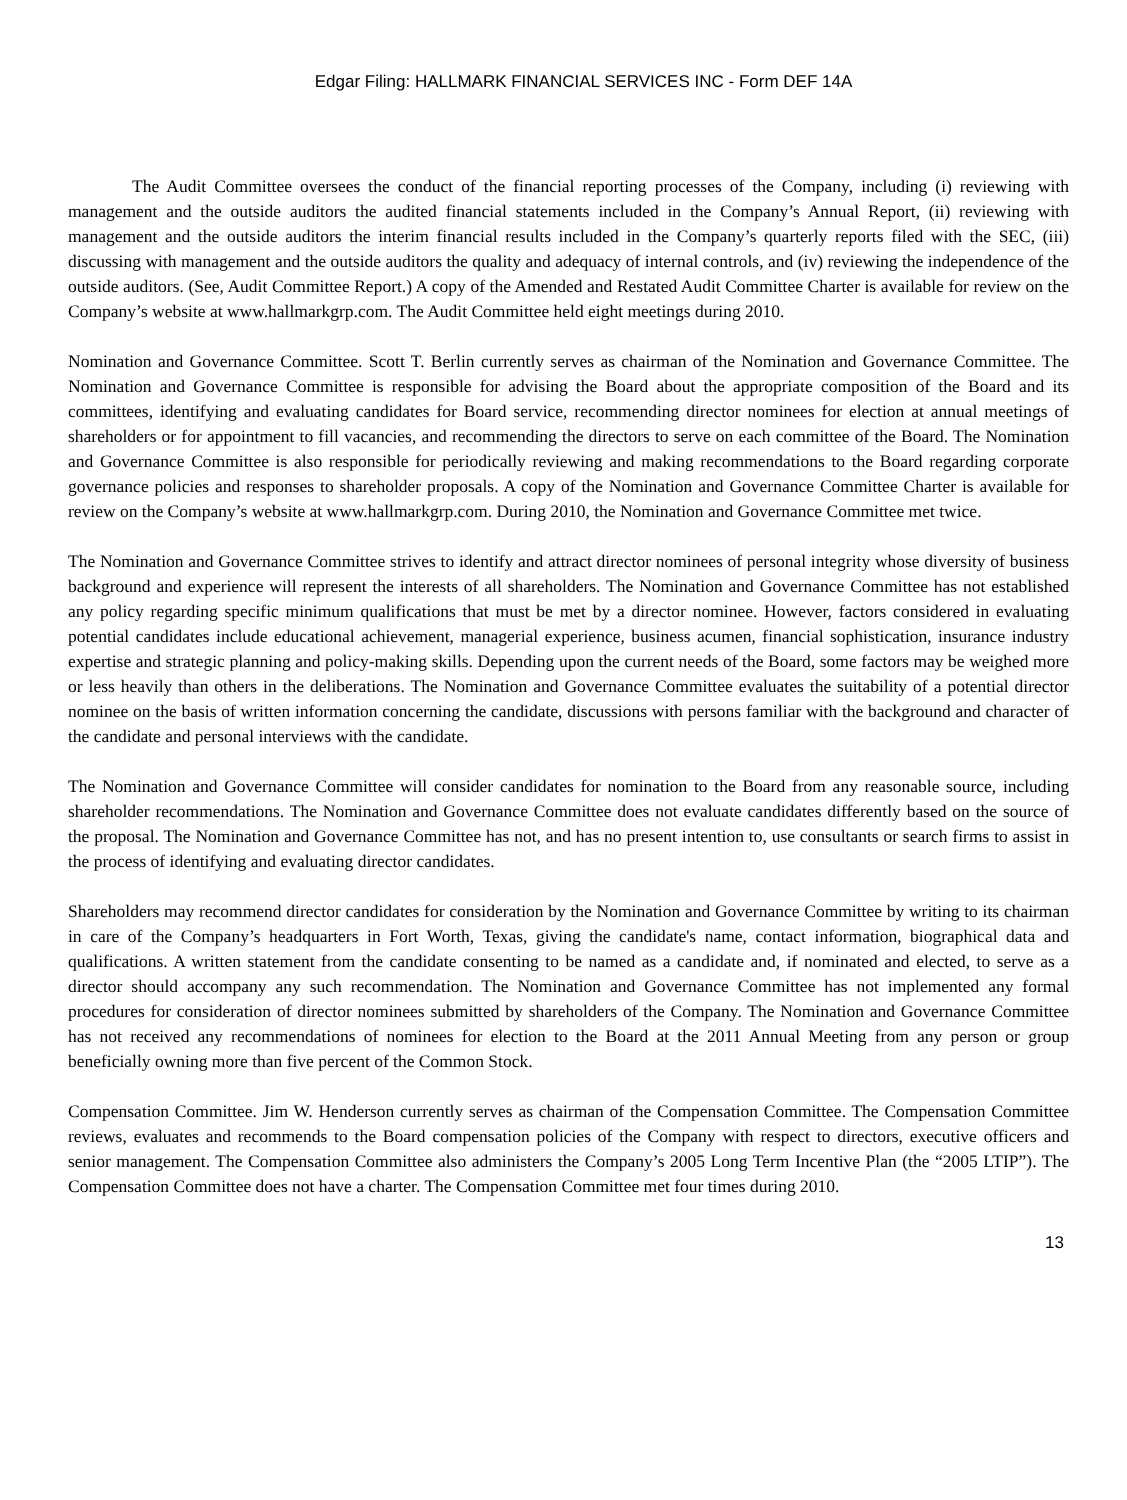Edgar Filing: HALLMARK FINANCIAL SERVICES INC - Form DEF 14A
The Audit Committee oversees the conduct of the financial reporting processes of the Company, including (i) reviewing with management and the outside auditors the audited financial statements included in the Company’s Annual Report, (ii) reviewing with management and the outside auditors the interim financial results included in the Company’s quarterly reports filed with the SEC, (iii) discussing with management and the outside auditors the quality and adequacy of internal controls, and (iv) reviewing the independence of the outside auditors. (See, Audit Committee Report.) A copy of the Amended and Restated Audit Committee Charter is available for review on the Company’s website at www.hallmarkgrp.com. The Audit Committee held eight meetings during 2010.
Nomination and Governance Committee. Scott T. Berlin currently serves as chairman of the Nomination and Governance Committee. The Nomination and Governance Committee is responsible for advising the Board about the appropriate composition of the Board and its committees, identifying and evaluating candidates for Board service, recommending director nominees for election at annual meetings of shareholders or for appointment to fill vacancies, and recommending the directors to serve on each committee of the Board. The Nomination and Governance Committee is also responsible for periodically reviewing and making recommendations to the Board regarding corporate governance policies and responses to shareholder proposals. A copy of the Nomination and Governance Committee Charter is available for review on the Company’s website at www.hallmarkgrp.com. During 2010, the Nomination and Governance Committee met twice.
The Nomination and Governance Committee strives to identify and attract director nominees of personal integrity whose diversity of business background and experience will represent the interests of all shareholders. The Nomination and Governance Committee has not established any policy regarding specific minimum qualifications that must be met by a director nominee. However, factors considered in evaluating potential candidates include educational achievement, managerial experience, business acumen, financial sophistication, insurance industry expertise and strategic planning and policy-making skills. Depending upon the current needs of the Board, some factors may be weighed more or less heavily than others in the deliberations. The Nomination and Governance Committee evaluates the suitability of a potential director nominee on the basis of written information concerning the candidate, discussions with persons familiar with the background and character of the candidate and personal interviews with the candidate.
The Nomination and Governance Committee will consider candidates for nomination to the Board from any reasonable source, including shareholder recommendations. The Nomination and Governance Committee does not evaluate candidates differently based on the source of the proposal. The Nomination and Governance Committee has not, and has no present intention to, use consultants or search firms to assist in the process of identifying and evaluating director candidates.
Shareholders may recommend director candidates for consideration by the Nomination and Governance Committee by writing to its chairman in care of the Company’s headquarters in Fort Worth, Texas, giving the candidate's name, contact information, biographical data and qualifications. A written statement from the candidate consenting to be named as a candidate and, if nominated and elected, to serve as a director should accompany any such recommendation. The Nomination and Governance Committee has not implemented any formal procedures for consideration of director nominees submitted by shareholders of the Company. The Nomination and Governance Committee has not received any recommendations of nominees for election to the Board at the 2011 Annual Meeting from any person or group beneficially owning more than five percent of the Common Stock.
Compensation Committee. Jim W. Henderson currently serves as chairman of the Compensation Committee. The Compensation Committee reviews, evaluates and recommends to the Board compensation policies of the Company with respect to directors, executive officers and senior management. The Compensation Committee also administers the Company’s 2005 Long Term Incentive Plan (the “2005 LTIP”). The Compensation Committee does not have a charter. The Compensation Committee met four times during 2010.
13